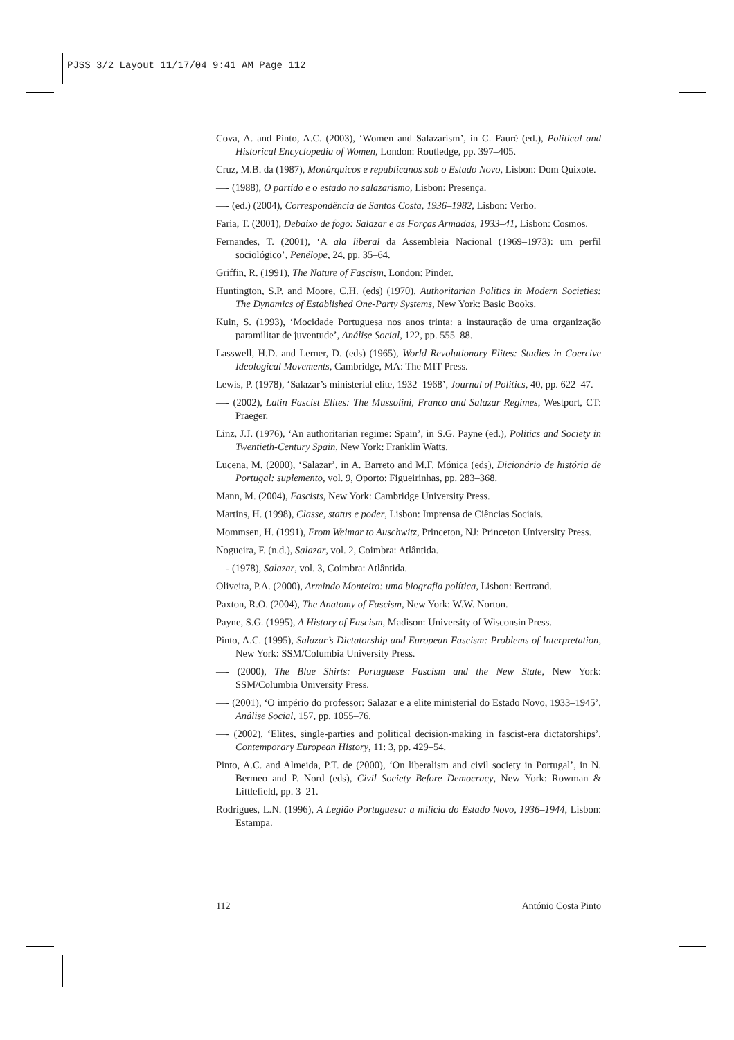PJSS 3/2 Layout 11/17/04 9:41 AM Page 112
Cova, A. and Pinto, A.C. (2003), ‘Women and Salazarism’, in C. Fauré (ed.), Political and Historical Encyclopedia of Women, London: Routledge, pp. 397–405.
Cruz, M.B. da (1987), Monárquicos e republicanos sob o Estado Novo, Lisbon: Dom Quixote.
—- (1988), O partido e o estado no salazarismo, Lisbon: Presença.
—- (ed.) (2004), Correspondência de Santos Costa, 1936–1982, Lisbon: Verbo.
Faria, T. (2001), Debaixo de fogo: Salazar e as Forças Armadas, 1933–41, Lisbon: Cosmos.
Fernandes, T. (2001), ‘A ala liberal da Assembleia Nacional (1969–1973): um perfil sociológico’, Penélope, 24, pp. 35–64.
Griffin, R. (1991), The Nature of Fascism, London: Pinder.
Huntington, S.P. and Moore, C.H. (eds) (1970), Authoritarian Politics in Modern Societies: The Dynamics of Established One-Party Systems, New York: Basic Books.
Kuin, S. (1993), ‘Mocidade Portuguesa nos anos trinta: a instauração de uma organização paramilitar de juventude’, Análise Social, 122, pp. 555–88.
Lasswell, H.D. and Lerner, D. (eds) (1965), World Revolutionary Elites: Studies in Coercive Ideological Movements, Cambridge, MA: The MIT Press.
Lewis, P. (1978), ‘Salazar’s ministerial elite, 1932–1968’, Journal of Politics, 40, pp. 622–47.
—- (2002), Latin Fascist Elites: The Mussolini, Franco and Salazar Regimes, Westport, CT: Praeger.
Linz, J.J. (1976), ‘An authoritarian regime: Spain’, in S.G. Payne (ed.), Politics and Society in Twentieth-Century Spain, New York: Franklin Watts.
Lucena, M. (2000), ‘Salazar’, in A. Barreto and M.F. Mónica (eds), Dicionário de história de Portugal: suplemento, vol. 9, Oporto: Figueirinhas, pp. 283–368.
Mann, M. (2004), Fascists, New York: Cambridge University Press.
Martins, H. (1998), Classe, status e poder, Lisbon: Imprensa de Ciências Sociais.
Mommsen, H. (1991), From Weimar to Auschwitz, Princeton, NJ: Princeton University Press.
Nogueira, F. (n.d.), Salazar, vol. 2, Coimbra: Atlântida.
—- (1978), Salazar, vol. 3, Coimbra: Atlântida.
Oliveira, P.A. (2000), Armindo Monteiro: uma biografia política, Lisbon: Bertrand.
Paxton, R.O. (2004), The Anatomy of Fascism, New York: W.W. Norton.
Payne, S.G. (1995), A History of Fascism, Madison: University of Wisconsin Press.
Pinto, A.C. (1995), Salazar’s Dictatorship and European Fascism: Problems of Interpretation, New York: SSM/Columbia University Press.
—- (2000), The Blue Shirts: Portuguese Fascism and the New State, New York: SSM/Columbia University Press.
—- (2001), ‘O império do professor: Salazar e a elite ministerial do Estado Novo, 1933–1945’, Análise Social, 157, pp. 1055–76.
—- (2002), ‘Elites, single-parties and political decision-making in fascist-era dictatorships’, Contemporary European History, 11: 3, pp. 429–54.
Pinto, A.C. and Almeida, P.T. de (2000), ‘On liberalism and civil society in Portugal’, in N. Bermeo and P. Nord (eds), Civil Society Before Democracy, New York: Rowman & Littlefield, pp. 3–21.
Rodrigues, L.N. (1996), A Legião Portuguesa: a milícia do Estado Novo, 1936–1944, Lisbon: Estampa.
112 António Costa Pinto